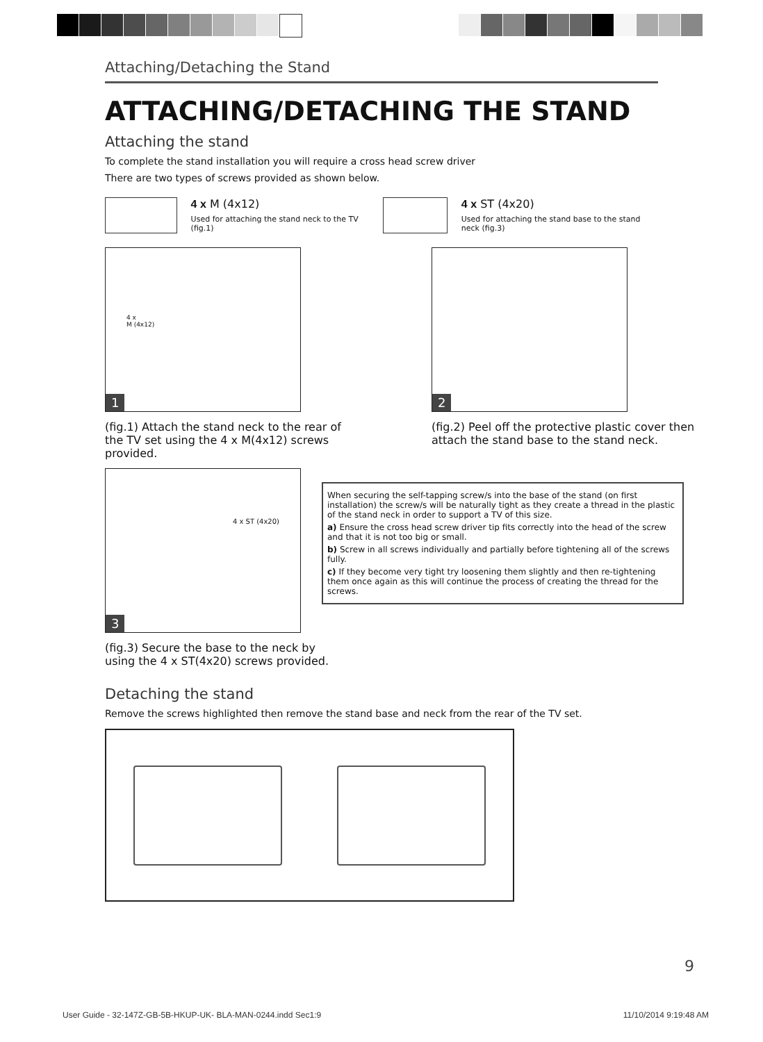Attaching/Detaching the Stand
ATTACHING/DETACHING THE STAND
Attaching the stand
To complete the stand installation you will require a cross head screw driver
There are two types of screws provided as shown below.
4 x M (4x12)
Used for attaching the stand neck to the TV (fig.1)
4 x ST (4x20)
Used for attaching the stand base to the stand neck (fig.3)
4 x
M (4x12)
1
(fig.1) Attach the stand neck to the rear of the TV set using the 4 x M(4x12) screws provided.
2
(fig.2) Peel off the protective plastic cover then attach the stand base to the stand neck.
4 x ST (4x20)
3
When securing the self-tapping screw/s into the base of the stand (on first installation) the screw/s will be naturally tight as they create a thread in the plastic of the stand neck in order to support a TV of this size.
a) Ensure the cross head screw driver tip fits correctly into the head of the screw and that it is not too big or small.
b) Screw in all screws individually and partially before tightening all of the screws fully.
c) If they become very tight try loosening them slightly and then re-tightening them once again as this will continue the process of creating the thread for the screws.
(fig.3) Secure the base to the neck by using the 4 x ST(4x20) screws provided.
Detaching the stand
Remove the screws highlighted then remove the stand base and neck from the rear of the TV set.
9
User Guide - 32-147Z-GB-5B-HKUP-UK- BLA-MAN-0244.indd Sec1:9 11/10/2014 9:19:48 AM